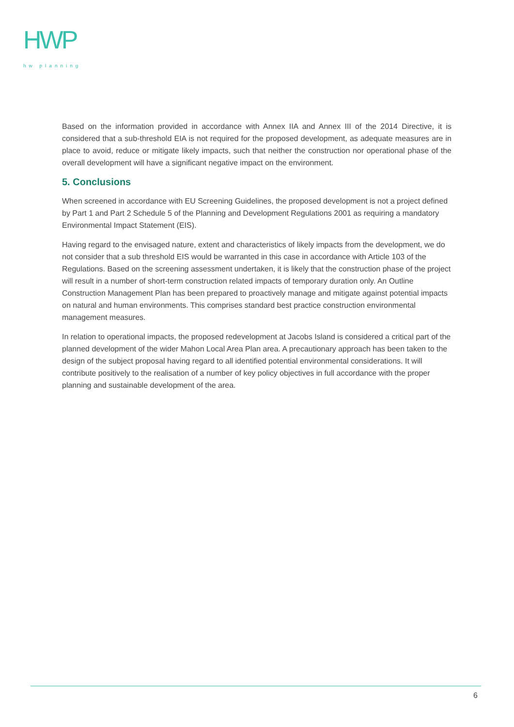HWP
hw planning
Based on the information provided in accordance with Annex IIA and Annex III of the 2014 Directive, it is considered that a sub-threshold EIA is not required for the proposed development, as adequate measures are in place to avoid, reduce or mitigate likely impacts, such that neither the construction nor operational phase of the overall development will have a significant negative impact on the environment.
5. Conclusions
When screened in accordance with EU Screening Guidelines, the proposed development is not a project defined by Part 1 and Part 2 Schedule 5 of the Planning and Development Regulations 2001 as requiring a mandatory Environmental Impact Statement (EIS).
Having regard to the envisaged nature, extent and characteristics of likely impacts from the development, we do not consider that a sub threshold EIS would be warranted in this case in accordance with Article 103 of the Regulations. Based on the screening assessment undertaken, it is likely that the construction phase of the project will result in a number of short-term construction related impacts of temporary duration only. An Outline Construction Management Plan has been prepared to proactively manage and mitigate against potential impacts on natural and human environments. This comprises standard best practice construction environmental management measures.
In relation to operational impacts, the proposed redevelopment at Jacobs Island is considered a critical part of the planned development of the wider Mahon Local Area Plan area. A precautionary approach has been taken to the design of the subject proposal having regard to all identified potential environmental considerations. It will contribute positively to the realisation of a number of key policy objectives in full accordance with the proper planning and sustainable development of the area.
6